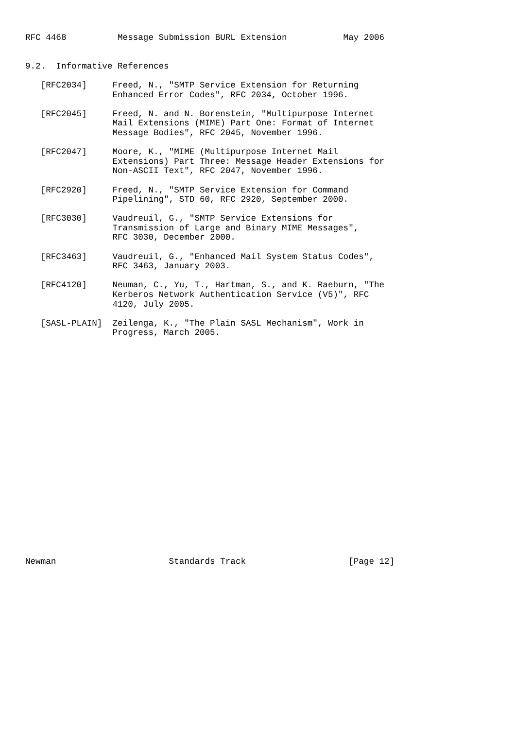RFC 4468          Message Submission BURL Extension           May 2006


9.2.  Informative References

   [RFC2034]     Freed, N., "SMTP Service Extension for Returning
                 Enhanced Error Codes", RFC 2034, October 1996.

   [RFC2045]     Freed, N. and N. Borenstein, "Multipurpose Internet
                 Mail Extensions (MIME) Part One: Format of Internet
                 Message Bodies", RFC 2045, November 1996.

   [RFC2047]     Moore, K., "MIME (Multipurpose Internet Mail
                 Extensions) Part Three: Message Header Extensions for
                 Non-ASCII Text", RFC 2047, November 1996.

   [RFC2920]     Freed, N., "SMTP Service Extension for Command
                 Pipelining", STD 60, RFC 2920, September 2000.

   [RFC3030]     Vaudreuil, G., "SMTP Service Extensions for
                 Transmission of Large and Binary MIME Messages",
                 RFC 3030, December 2000.

   [RFC3463]     Vaudreuil, G., "Enhanced Mail System Status Codes",
                 RFC 3463, January 2003.

   [RFC4120]     Neuman, C., Yu, T., Hartman, S., and K. Raeburn, "The
                 Kerberos Network Authentication Service (V5)", RFC
                 4120, July 2005.

   [SASL-PLAIN]  Zeilenga, K., "The Plain SASL Mechanism", Work in
                 Progress, March 2005.























Newman                      Standards Track                    [Page 12]